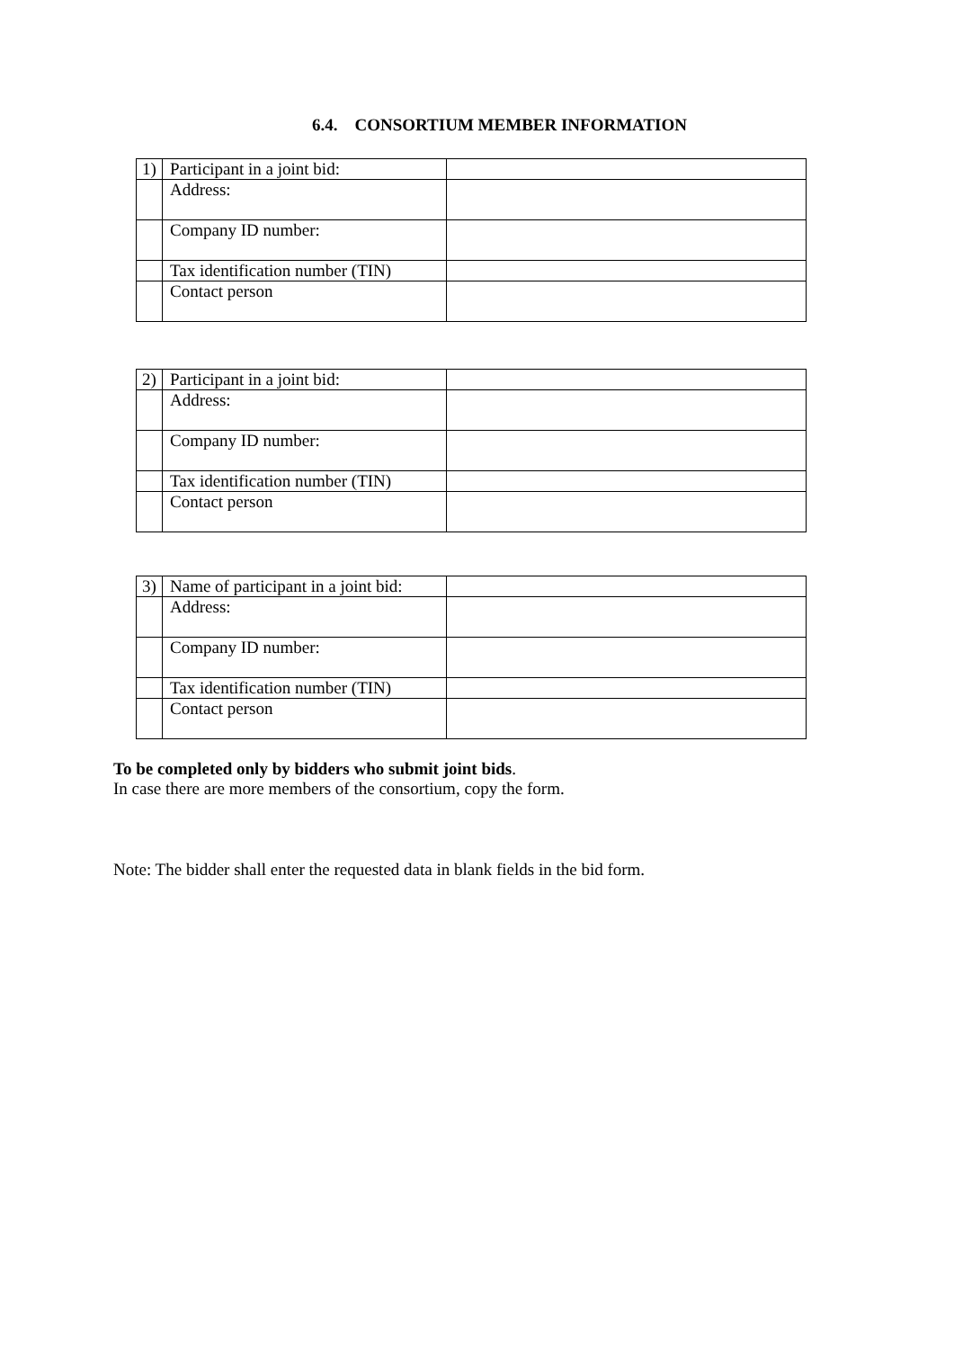6.4. CONSORTIUM MEMBER INFORMATION
| 1) | Participant in a joint bid: | |
| | Address: | |
| | Company ID number: | |
| | Tax identification number (TIN) | |
| | Contact person | |
| 2) | Participant in a joint bid: | |
| | Address: | |
| | Company ID number: | |
| | Tax identification number (TIN) | |
| | Contact person | |
| 3) | Name of participant in a joint bid: | |
| | Address: | |
| | Company ID number: | |
| | Tax identification number (TIN) | |
| | Contact person | |
To be completed only by bidders who submit joint bids.
In case there are more members of the consortium, copy the form.
Note: The bidder shall enter the requested data in blank fields in the bid form.